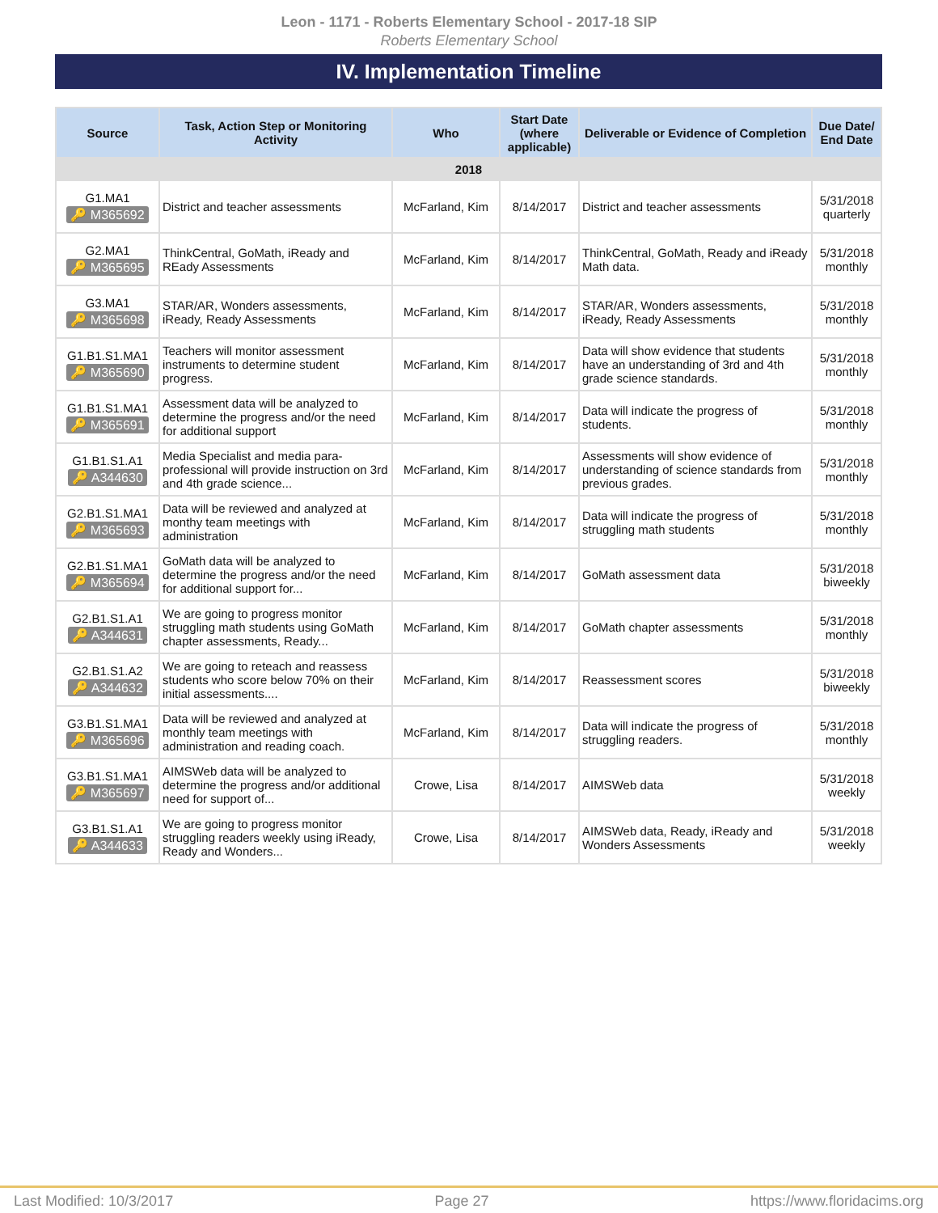Leon - 1171 - Roberts Elementary School - 2017-18 SIP
Roberts Elementary School
IV. Implementation Timeline
| Source | Task, Action Step or Monitoring Activity | Who | Start Date (where applicable) | Deliverable or Evidence of Completion | Due Date/ End Date |
| --- | --- | --- | --- | --- | --- |
| 2018 | | | | | |
| G1.MA1 🔑 M365692 | District and teacher assessments | McFarland, Kim | 8/14/2017 | District and teacher assessments | 5/31/2018 quarterly |
| G2.MA1 🔑 M365695 | ThinkCentral, GoMath, iReady and REady Assessments | McFarland, Kim | 8/14/2017 | ThinkCentral, GoMath, Ready and iReady Math data. | 5/31/2018 monthly |
| G3.MA1 🔑 M365698 | STAR/AR, Wonders assessments, iReady, Ready Assessments | McFarland, Kim | 8/14/2017 | STAR/AR, Wonders assessments, iReady, Ready Assessments | 5/31/2018 monthly |
| G1.B1.S1.MA1 🔑 M365690 | Teachers will monitor assessment instruments to determine student progress. | McFarland, Kim | 8/14/2017 | Data will show evidence that students have an understanding of 3rd and 4th grade science standards. | 5/31/2018 monthly |
| G1.B1.S1.MA1 🔑 M365691 | Assessment data will be analyzed to determine the progress and/or the need for additional support | McFarland, Kim | 8/14/2017 | Data will indicate the progress of students. | 5/31/2018 monthly |
| G1.B1.S1.A1 🔑 A344630 | Media Specialist and media para-professional will provide instruction on 3rd and 4th grade science... | McFarland, Kim | 8/14/2017 | Assessments will show evidence of understanding of science standards from previous grades. | 5/31/2018 monthly |
| G2.B1.S1.MA1 🔑 M365693 | Data will be reviewed and analyzed at monthy team meetings with administration | McFarland, Kim | 8/14/2017 | Data will indicate the progress of struggling math students | 5/31/2018 monthly |
| G2.B1.S1.MA1 🔑 M365694 | GoMath data will be analyzed to determine the progress and/or the need for additional support for... | McFarland, Kim | 8/14/2017 | GoMath assessment data | 5/31/2018 biweekly |
| G2.B1.S1.A1 🔑 A344631 | We are going to progress monitor struggling math students using GoMath chapter assessments, Ready... | McFarland, Kim | 8/14/2017 | GoMath chapter assessments | 5/31/2018 monthly |
| G2.B1.S1.A2 🔑 A344632 | We are going to reteach and reassess students who score below 70% on their initial assessments.... | McFarland, Kim | 8/14/2017 | Reassessment scores | 5/31/2018 biweekly |
| G3.B1.S1.MA1 🔑 M365696 | Data will be reviewed and analyzed at monthly team meetings with administration and reading coach. | McFarland, Kim | 8/14/2017 | Data will indicate the progress of struggling readers. | 5/31/2018 monthly |
| G3.B1.S1.MA1 🔑 M365697 | AIMSWeb data will be analyzed to determine the progress and/or additional need for support of... | Crowe, Lisa | 8/14/2017 | AIMSWeb data | 5/31/2018 weekly |
| G3.B1.S1.A1 🔑 A344633 | We are going to progress monitor struggling readers weekly using iReady, Ready and Wonders... | Crowe, Lisa | 8/14/2017 | AIMSWeb data, Ready, iReady and Wonders Assessments | 5/31/2018 weekly |
Last Modified: 10/3/2017 Page 27 https://www.floridacims.org